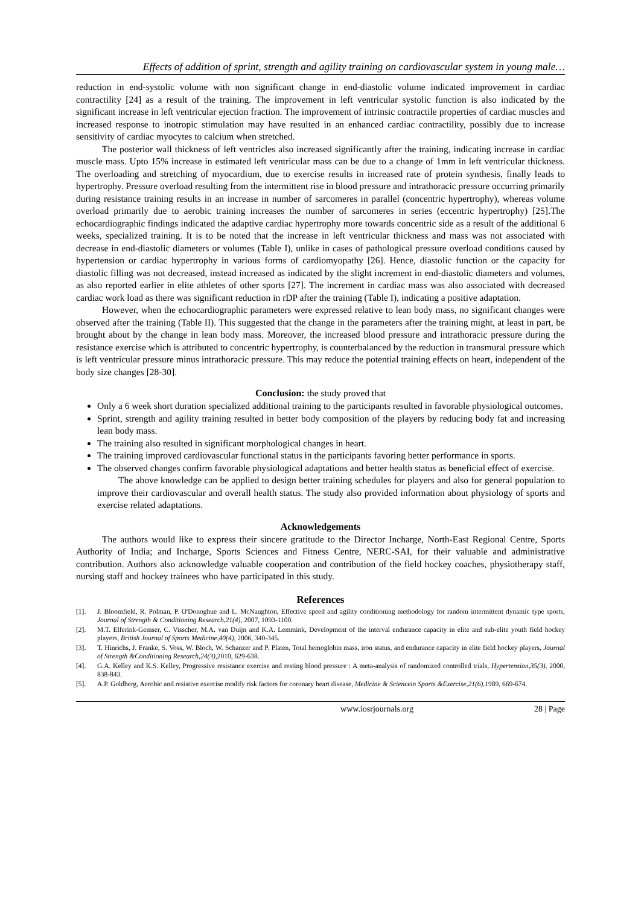Effects of addition of sprint, strength and agility training on cardiovascular system in young male…
reduction in end-systolic volume with non significant change in end-diastolic volume indicated improvement in cardiac contractility [24] as a result of the training. The improvement in left ventricular systolic function is also indicated by the significant increase in left ventricular ejection fraction. The improvement of intrinsic contractile properties of cardiac muscles and increased response to inotropic stimulation may have resulted in an enhanced cardiac contractility, possibly due to increase sensitivity of cardiac myocytes to calcium when stretched.
The posterior wall thickness of left ventricles also increased significantly after the training, indicating increase in cardiac muscle mass. Upto 15% increase in estimated left ventricular mass can be due to a change of 1mm in left ventricular thickness. The overloading and stretching of myocardium, due to exercise results in increased rate of protein synthesis, finally leads to hypertrophy. Pressure overload resulting from the intermittent rise in blood pressure and intrathoracic pressure occurring primarily during resistance training results in an increase in number of sarcomeres in parallel (concentric hypertrophy), whereas volume overload primarily due to aerobic training increases the number of sarcomeres in series (eccentric hypertrophy) [25].The echocardiographic findings indicated the adaptive cardiac hypertrophy more towards concentric side as a result of the additional 6 weeks, specialized training. It is to be noted that the increase in left ventricular thickness and mass was not associated with decrease in end-diastolic diameters or volumes (Table I), unlike in cases of pathological pressure overload conditions caused by hypertension or cardiac hypertrophy in various forms of cardiomyopathy [26]. Hence, diastolic function or the capacity for diastolic filling was not decreased, instead increased as indicated by the slight increment in end-diastolic diameters and volumes, as also reported earlier in elite athletes of other sports [27]. The increment in cardiac mass was also associated with decreased cardiac work load as there was significant reduction in rDP after the training (Table I), indicating a positive adaptation.
However, when the echocardiographic parameters were expressed relative to lean body mass, no significant changes were observed after the training (Table II). This suggested that the change in the parameters after the training might, at least in part, be brought about by the change in lean body mass. Moreover, the increased blood pressure and intrathoracic pressure during the resistance exercise which is attributed to concentric hypertrophy, is counterbalanced by the reduction in transmural pressure which is left ventricular pressure minus intrathoracic pressure. This may reduce the potential training effects on heart, independent of the body size changes [28-30].
Conclusion: the study proved that
Only a 6 week short duration specialized additional training to the participants resulted in favorable physiological outcomes.
Sprint, strength and agility training resulted in better body composition of the players by reducing body fat and increasing lean body mass.
The training also resulted in significant morphological changes in heart.
The training improved cardiovascular functional status in the participants favoring better performance in sports.
The observed changes confirm favorable physiological adaptations and better health status as beneficial effect of exercise.
The above knowledge can be applied to design better training schedules for players and also for general population to improve their cardiovascular and overall health status. The study also provided information about physiology of sports and exercise related adaptations.
Acknowledgements
The authors would like to express their sincere gratitude to the Director Incharge, North-East Regional Centre, Sports Authority of India; and Incharge, Sports Sciences and Fitness Centre, NERC-SAI, for their valuable and administrative contribution. Authors also acknowledge valuable cooperation and contribution of the field hockey coaches, physiotherapy staff, nursing staff and hockey trainees who have participated in this study.
References
[1]. J. Bloomfield, R. Polman, P. O'Donoghue and L. McNaughton, Effective speed and agility conditioning methodology for random intermittent dynamic type sports, Journal of Strength & Conditioning Research,21(4), 2007, 1093-1100.
[2]. M.T. Elferink-Gemser, C. Visscher, M.A. van Duijn and K.A. Lemmink, Development of the interval endurance capacity in elite and sub-elite youth field hockey players, British Journal of Sports Medicine,40(4), 2006, 340-345.
[3]. T. Hinrichs, J. Franke, S. Voss, W. Bloch, W. Schanzer and P. Platen, Total hemoglobin mass, iron status, and endurance capacity in elite field hockey players, Journal of Strength &Conditioning Research,24(3), 2010, 629-638.
[4]. G.A. Kelley and K.S. Kelley, Progressive resistance exercise and resting blood pressure : A meta-analysis of randomized controlled trials, Hypertension,35(3), 2000, 838-843.
[5]. A.P. Goldberg, Aerobic and resistive exercise modify risk factors for coronary heart disease, Medicine & Sciencein Sports &Exercise,21(6), 1989, 669-674.
www.iosrjournals.org 28 | Page